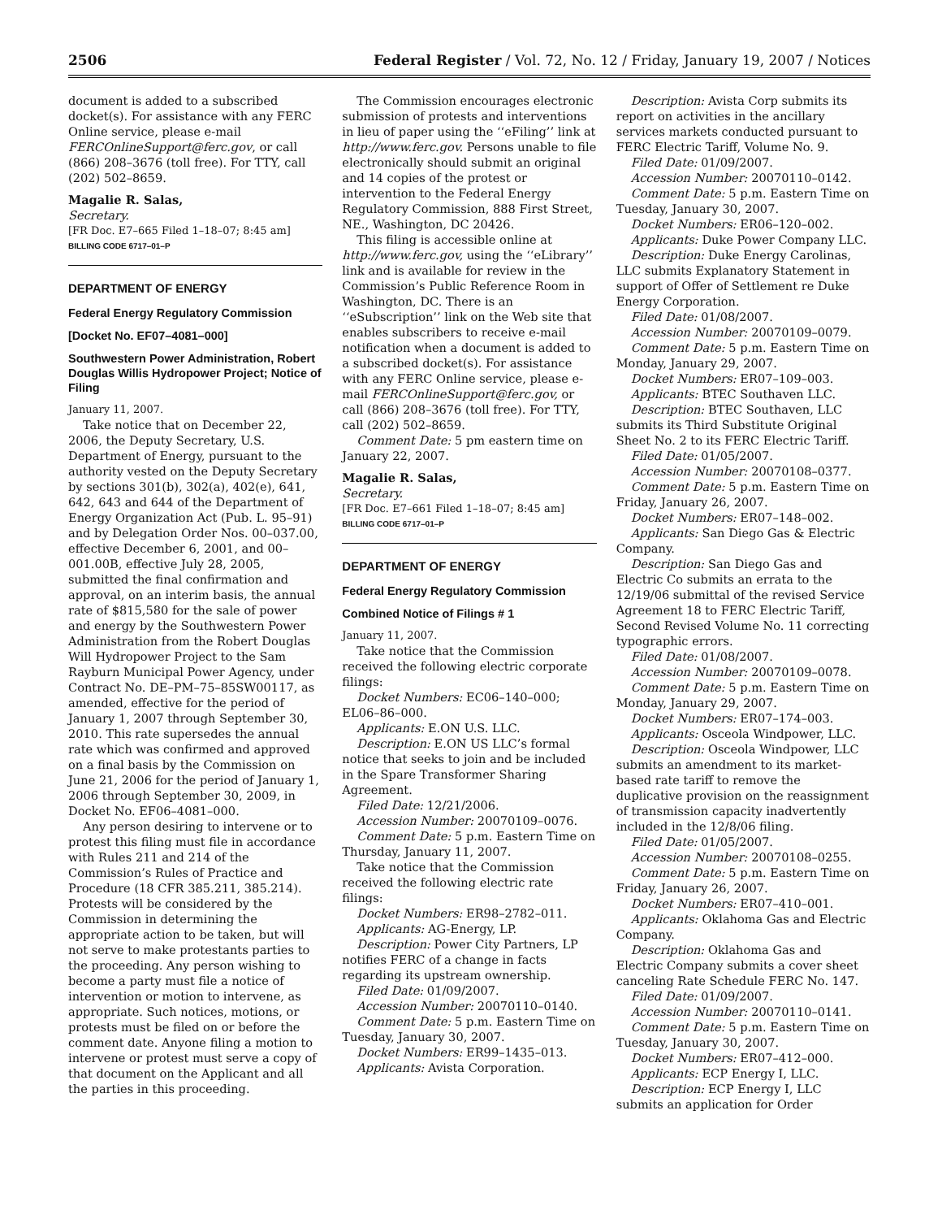2506 Federal Register / Vol. 72, No. 12 / Friday, January 19, 2007 / Notices
document is added to a subscribed docket(s). For assistance with any FERC Online service, please e-mail FERCOnlineSupport@ferc.gov, or call (866) 208–3676 (toll free). For TTY, call (202) 502–8659.
Magalie R. Salas,
Secretary.
[FR Doc. E7–665 Filed 1–18–07; 8:45 am]
BILLING CODE 6717–01–P
DEPARTMENT OF ENERGY
Federal Energy Regulatory Commission
[Docket No. EF07–4081–000]
Southwestern Power Administration, Robert Douglas Willis Hydropower Project; Notice of Filing
January 11, 2007.
Take notice that on December 22, 2006, the Deputy Secretary, U.S. Department of Energy, pursuant to the authority vested on the Deputy Secretary by sections 301(b), 302(a), 402(e), 641, 642, 643 and 644 of the Department of Energy Organization Act (Pub. L. 95–91) and by Delegation Order Nos. 00–037.00, effective December 6, 2001, and 00–001.00B, effective July 28, 2005, submitted the final confirmation and approval, on an interim basis, the annual rate of $815,580 for the sale of power and energy by the Southwestern Power Administration from the Robert Douglas Will Hydropower Project to the Sam Rayburn Municipal Power Agency, under Contract No. DE–PM–75–85SW00117, as amended, effective for the period of January 1, 2007 through September 30, 2010. This rate supersedes the annual rate which was confirmed and approved on a final basis by the Commission on June 21, 2006 for the period of January 1, 2006 through September 30, 2009, in Docket No. EF06–4081–000.
Any person desiring to intervene or to protest this filing must file in accordance with Rules 211 and 214 of the Commission’s Rules of Practice and Procedure (18 CFR 385.211, 385.214). Protests will be considered by the Commission in determining the appropriate action to be taken, but will not serve to make protestants parties to the proceeding. Any person wishing to become a party must file a notice of intervention or motion to intervene, as appropriate. Such notices, motions, or protests must be filed on or before the comment date. Anyone filing a motion to intervene or protest must serve a copy of that document on the Applicant and all the parties in this proceeding.
The Commission encourages electronic submission of protests and interventions in lieu of paper using the ‘‘eFiling’’ link at http://www.ferc.gov. Persons unable to file electronically should submit an original and 14 copies of the protest or intervention to the Federal Energy Regulatory Commission, 888 First Street, NE., Washington, DC 20426.
This filing is accessible online at http://www.ferc.gov, using the ‘‘eLibrary’’ link and is available for review in the Commission’s Public Reference Room in Washington, DC. There is an ‘‘eSubscription’’ link on the Web site that enables subscribers to receive e-mail notification when a document is added to a subscribed docket(s). For assistance with any FERC Online service, please e-mail FERCOnlineSupport@ferc.gov, or call (866) 208–3676 (toll free). For TTY, call (202) 502–8659.
Comment Date: 5 pm eastern time on January 22, 2007.
Magalie R. Salas,
Secretary.
[FR Doc. E7–661 Filed 1–18–07; 8:45 am]
BILLING CODE 6717–01–P
DEPARTMENT OF ENERGY
Federal Energy Regulatory Commission
Combined Notice of Filings # 1
January 11, 2007.
Take notice that the Commission received the following electric corporate filings:
Docket Numbers: EC06–140–000; EL06–86–000.
Applicants: E.ON U.S. LLC.
Description: E.ON US LLC’s formal notice that seeks to join and be included in the Spare Transformer Sharing Agreement.
Filed Date: 12/21/2006.
Accession Number: 20070109–0076.
Comment Date: 5 p.m. Eastern Time on Thursday, January 11, 2007.
Take notice that the Commission received the following electric rate filings:
Docket Numbers: ER98–2782–011.
Applicants: AG-Energy, LP.
Description: Power City Partners, LP notifies FERC of a change in facts regarding its upstream ownership.
Filed Date: 01/09/2007.
Accession Number: 20070110–0140.
Comment Date: 5 p.m. Eastern Time on Tuesday, January 30, 2007.
Docket Numbers: ER99–1435–013.
Applicants: Avista Corporation.
Description: Avista Corp submits its report on activities in the ancillary services markets conducted pursuant to FERC Electric Tariff, Volume No. 9.
Filed Date: 01/09/2007.
Accession Number: 20070110–0142.
Comment Date: 5 p.m. Eastern Time on Tuesday, January 30, 2007.
Docket Numbers: ER06–120–002.
Applicants: Duke Power Company LLC.
Description: Duke Energy Carolinas, LLC submits Explanatory Statement in support of Offer of Settlement re Duke Energy Corporation.
Filed Date: 01/08/2007.
Accession Number: 20070109–0079.
Comment Date: 5 p.m. Eastern Time on Monday, January 29, 2007.
Docket Numbers: ER07–109–003.
Applicants: BTEC Southaven LLC.
Description: BTEC Southaven, LLC submits its Third Substitute Original Sheet No. 2 to its FERC Electric Tariff.
Filed Date: 01/05/2007.
Accession Number: 20070108–0377.
Comment Date: 5 p.m. Eastern Time on Friday, January 26, 2007.
Docket Numbers: ER07–148–002.
Applicants: San Diego Gas & Electric Company.
Description: San Diego Gas and Electric Co submits an errata to the 12/19/06 submittal of the revised Service Agreement 18 to FERC Electric Tariff, Second Revised Volume No. 11 correcting typographic errors.
Filed Date: 01/08/2007.
Accession Number: 20070109–0078.
Comment Date: 5 p.m. Eastern Time on Monday, January 29, 2007.
Docket Numbers: ER07–174–003.
Applicants: Osceola Windpower, LLC.
Description: Osceola Windpower, LLC submits an amendment to its market-based rate tariff to remove the duplicative provision on the reassignment of transmission capacity inadvertently included in the 12/8/06 filing.
Filed Date: 01/05/2007.
Accession Number: 20070108–0255.
Comment Date: 5 p.m. Eastern Time on Friday, January 26, 2007.
Docket Numbers: ER07–410–001.
Applicants: Oklahoma Gas and Electric Company.
Description: Oklahoma Gas and Electric Company submits a cover sheet canceling Rate Schedule FERC No. 147.
Filed Date: 01/09/2007.
Accession Number: 20070110–0141.
Comment Date: 5 p.m. Eastern Time on Tuesday, January 30, 2007.
Docket Numbers: ER07–412–000.
Applicants: ECP Energy I, LLC.
Description: ECP Energy I, LLC submits an application for Order